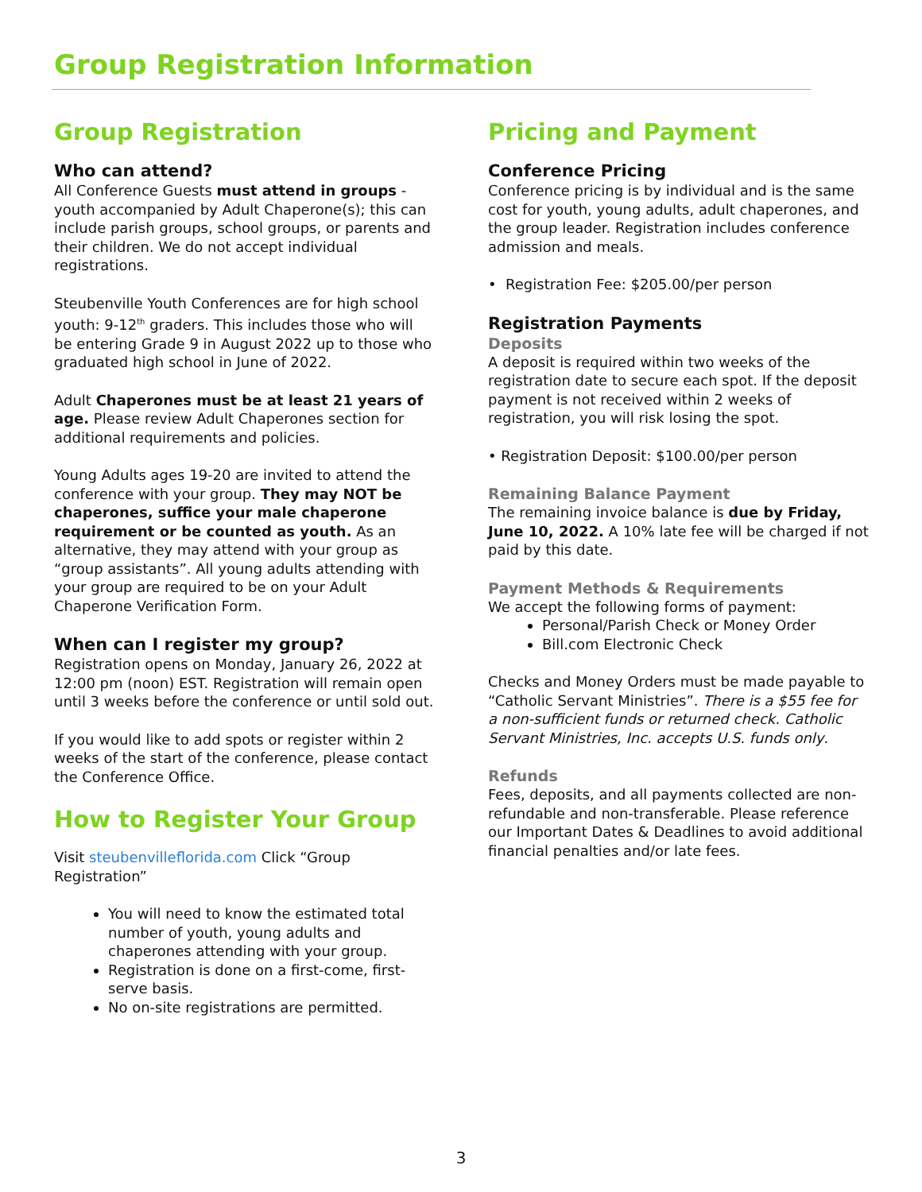Group Registration Information
Group Registration
Who can attend?
All Conference Guests must attend in groups - youth accompanied by Adult Chaperone(s); this can include parish groups, school groups, or parents and their children. We do not accept individual registrations.
Steubenville Youth Conferences are for high school youth: 9-12<sup>th</sup> graders. This includes those who will be entering Grade 9 in August 2022 up to those who graduated high school in June of 2022.
Adult Chaperones must be at least 21 years of age. Please review Adult Chaperones section for additional requirements and policies.
Young Adults ages 19-20 are invited to attend the conference with your group. They may NOT be chaperones, suffice your male chaperone requirement or be counted as youth. As an alternative, they may attend with your group as “group assistants”. All young adults attending with your group are required to be on your Adult Chaperone Verification Form.
When can I register my group?
Registration opens on Monday, January 26, 2022 at 12:00 pm (noon) EST. Registration will remain open until 3 weeks before the conference or until sold out.
If you would like to add spots or register within 2 weeks of the start of the conference, please contact the Conference Office.
How to Register Your Group
Visit steubenvilleflorida.com Click “Group Registration”
You will need to know the estimated total number of youth, young adults and chaperones attending with your group.
Registration is done on a first-come, first-serve basis.
No on-site registrations are permitted.
Pricing and Payment
Conference Pricing
Conference pricing is by individual and is the same cost for youth, young adults, adult chaperones, and the group leader. Registration includes conference admission and meals.
• Registration Fee: $205.00/per person
Registration Payments
Deposits
A deposit is required within two weeks of the registration date to secure each spot. If the deposit payment is not received within 2 weeks of registration, you will risk losing the spot.
• Registration Deposit: $100.00/per person
Remaining Balance Payment
The remaining invoice balance is due by Friday, June 10, 2022. A 10% late fee will be charged if not paid by this date.
Payment Methods & Requirements
We accept the following forms of payment:
Personal/Parish Check or Money Order
Bill.com Electronic Check
Checks and Money Orders must be made payable to “Catholic Servant Ministries”. There is a $55 fee for a non-sufficient funds or returned check. Catholic Servant Ministries, Inc. accepts U.S. funds only.
Refunds
Fees, deposits, and all payments collected are non-refundable and non-transferable. Please reference our Important Dates & Deadlines to avoid additional financial penalties and/or late fees.
3